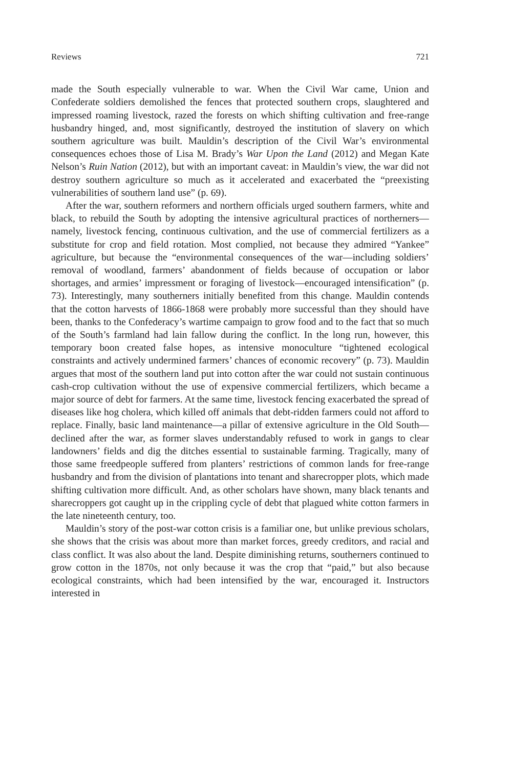Reviews 721
made the South especially vulnerable to war. When the Civil War came, Union and Confederate soldiers demolished the fences that protected southern crops, slaughtered and impressed roaming livestock, razed the forests on which shifting cultivation and free-range husbandry hinged, and, most significantly, destroyed the institution of slavery on which southern agriculture was built. Mauldin’s description of the Civil War’s environmental consequences echoes those of Lisa M. Brady’s War Upon the Land (2012) and Megan Kate Nelson’s Ruin Nation (2012), but with an important caveat: in Mauldin’s view, the war did not destroy southern agriculture so much as it accelerated and exacerbated the “preexisting vulnerabilities of southern land use” (p. 69).
After the war, southern reformers and northern officials urged southern farmers, white and black, to rebuild the South by adopting the intensive agricultural practices of northerners—namely, livestock fencing, continuous cultivation, and the use of commercial fertilizers as a substitute for crop and field rotation. Most complied, not because they admired “Yankee” agriculture, but because the “environmental consequences of the war—including soldiers’ removal of woodland, farmers’ abandonment of fields because of occupation or labor shortages, and armies’ impressment or foraging of livestock—encouraged intensification” (p. 73). Interestingly, many southerners initially benefited from this change. Mauldin contends that the cotton harvests of 1866-1868 were probably more successful than they should have been, thanks to the Confederacy’s wartime campaign to grow food and to the fact that so much of the South’s farmland had lain fallow during the conflict. In the long run, however, this temporary boon created false hopes, as intensive monoculture “tightened ecological constraints and actively undermined farmers’ chances of economic recovery” (p. 73). Mauldin argues that most of the southern land put into cotton after the war could not sustain continuous cash-crop cultivation without the use of expensive commercial fertilizers, which became a major source of debt for farmers. At the same time, livestock fencing exacerbated the spread of diseases like hog cholera, which killed off animals that debt-ridden farmers could not afford to replace. Finally, basic land maintenance—a pillar of extensive agriculture in the Old South—declined after the war, as former slaves understandably refused to work in gangs to clear landowners’ fields and dig the ditches essential to sustainable farming. Tragically, many of those same freedpeople suffered from planters’ restrictions of common lands for free-range husbandry and from the division of plantations into tenant and sharecropper plots, which made shifting cultivation more difficult. And, as other scholars have shown, many black tenants and sharecroppers got caught up in the crippling cycle of debt that plagued white cotton farmers in the late nineteenth century, too.
Mauldin’s story of the post-war cotton crisis is a familiar one, but unlike previous scholars, she shows that the crisis was about more than market forces, greedy creditors, and racial and class conflict. It was also about the land. Despite diminishing returns, southerners continued to grow cotton in the 1870s, not only because it was the crop that “paid,” but also because ecological constraints, which had been intensified by the war, encouraged it. Instructors interested in